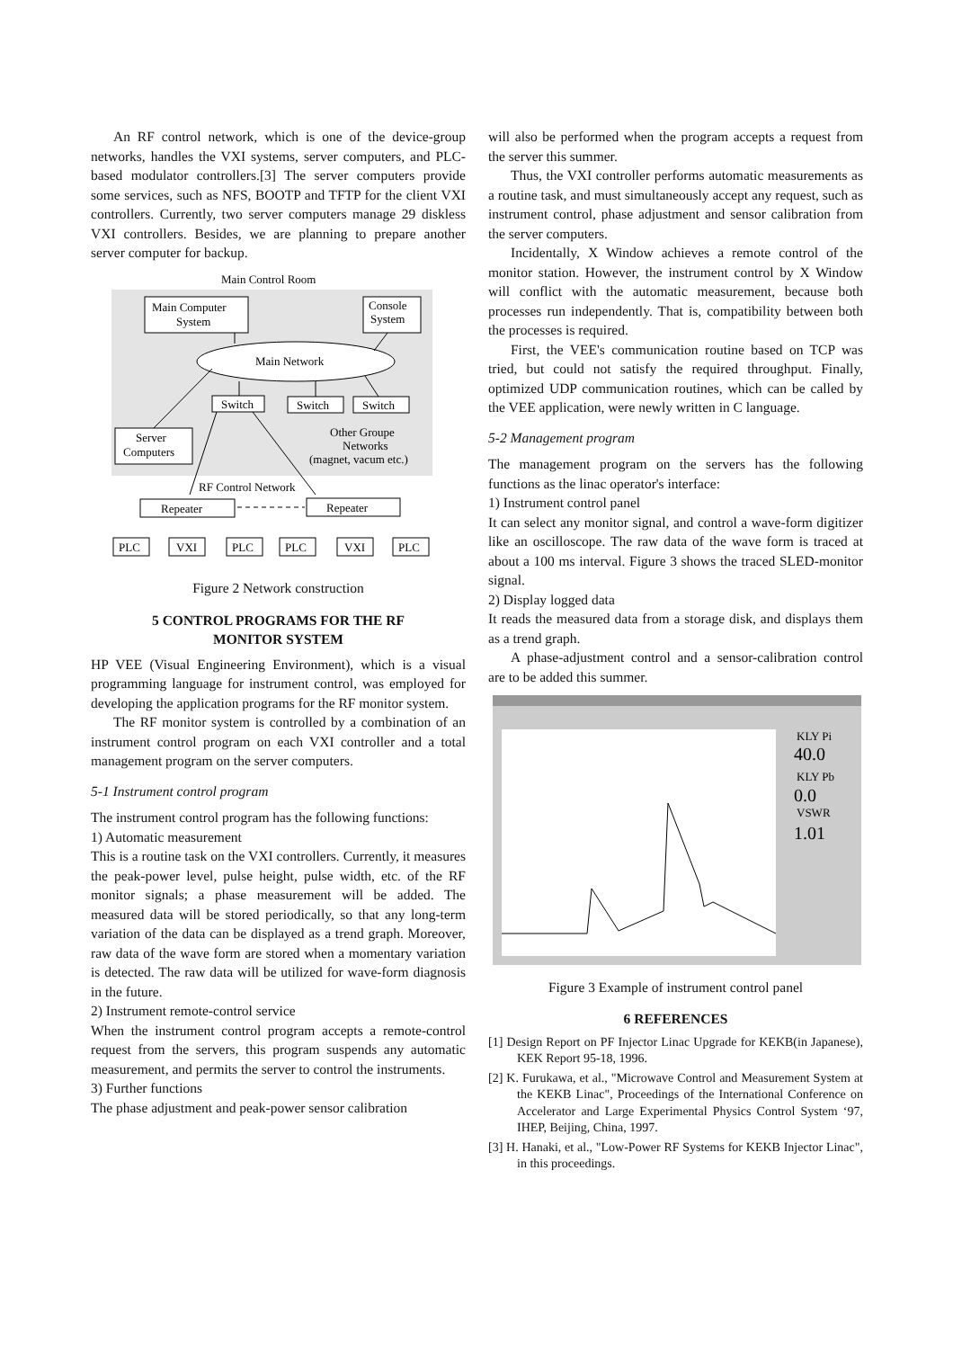An RF control network, which is one of the device-group networks, handles the VXI systems, server computers, and PLC-based modulator controllers.[3] The server computers provide some services, such as NFS, BOOTP and TFTP for the client VXI controllers. Currently, two server computers manage 29 diskless VXI controllers. Besides, we are planning to prepare another server computer for backup.
Main Control Room
Main Computer
System
Console
System
Main Network
Switch
Switch
Switch
Server
Computers
Other Groupe
Networks
(magnet, vacum etc.)
RF Control Network
Repeater
Repeater
PLC
VXI
PLC
PLC
VXI
PLC
Figure 2 Network construction
5 CONTROL PROGRAMS FOR THE RF
MONITOR SYSTEM
HP VEE (Visual Engineering Environment), which is a visual programming language for instrument control, was employed for developing the application programs for the RF monitor system.
The RF monitor system is controlled by a combination of an instrument control program on each VXI controller and a total management program on the server computers.
5-1 Instrument control program
The instrument control program has the following functions:
1) Automatic measurement
This is a routine task on the VXI controllers. Currently, it measures the peak-power level, pulse height, pulse width, etc. of the RF monitor signals; a phase measurement will be added. The measured data will be stored periodically, so that any long-term variation of the data can be displayed as a trend graph. Moreover, raw data of the wave form are stored when a momentary variation is detected. The raw data will be utilized for wave-form diagnosis in the future.
2) Instrument remote-control service
When the instrument control program accepts a remote-control request from the servers, this program suspends any automatic measurement, and permits the server to control the instruments.
3) Further functions
The phase adjustment and peak-power sensor calibration
will also be performed when the program accepts a request from the server this summer.
Thus, the VXI controller performs automatic measurements as a routine task, and must simultaneously accept any request, such as instrument control, phase adjustment and sensor calibration from the server computers.
Incidentally, X Window achieves a remote control of the monitor station. However, the instrument control by X Window will conflict with the automatic measurement, because both processes run independently. That is, compatibility between both the processes is required.
First, the VEE's communication routine based on TCP was tried, but could not satisfy the required throughput. Finally, optimized UDP communication routines, which can be called by the VEE application, were newly written in C language.
5-2 Management program
The management program on the servers has the following functions as the linac operator's interface:
1) Instrument control panel
It can select any monitor signal, and control a wave-form digitizer like an oscilloscope. The raw data of the wave form is traced at about a 100 ms interval. Figure 3 shows the traced SLED-monitor signal.
2) Display logged data
It reads the measured data from a storage disk, and displays them as a trend graph.
A phase-adjustment control and a sensor-calibration control are to be added this summer.
KLY Pi
40.0
KLY Pb
0.0
VSWR
1.01
Figure 3 Example of instrument control panel
6 REFERENCES
[1] Design Report on PF Injector Linac Upgrade for KEKB(in Japanese), KEK Report 95-18, 1996.
[2] K. Furukawa, et al., "Microwave Control and Measurement System at the KEKB Linac", Proceedings of the International Conference on Accelerator and Large Experimental Physics Control System ‘97, IHEP, Beijing, China, 1997.
[3] H. Hanaki, et al., "Low-Power RF Systems for KEKB Injector Linac", in this proceedings.